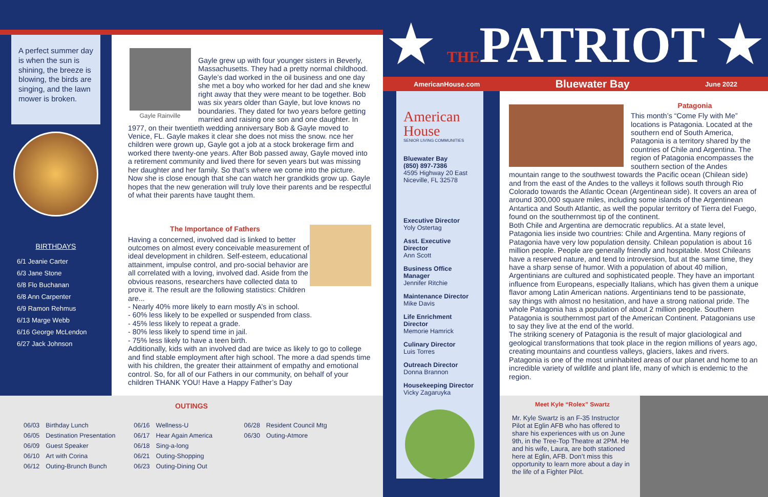A perfect summer day is when the sun is shining, the breeze is blowing, the birds are singing, and the lawn mower is broken.
BIRTHDAYS
6/1 Jeanie Carter
6/3 Jane Stone
6/8 Flo Buchanan
6/8 Ann Carpenter
6/9 Ramon Rehmus
6/13 Marge Webb
6/16 George McLendon
6/27 Jack Johnson
Gayle Rainville
Gayle grew up with four younger sisters in Beverly, Massachusetts. They had a pretty normal childhood. Gayle’s dad worked in the oil business and one day she met a boy who worked for her dad and she knew right away that they were meant to be together. Bob was six years older than Gayle, but love knows no boundaries. They dated for two years before getting married and raising one son and one daughter. In 1977, on their twentieth wedding anniversary Bob & Gayle moved to Venice, FL. Gayle makes it clear she does not miss the snow. nce her children were grown up, Gayle got a job at a stock brokerage firm and worked there twenty-one years. After Bob passed away, Gayle moved into a retirement community and lived there for seven years but was missing her daughter and her family. So that’s where we come into the picture. Now she is close enough that she can watch her grandkids grow up. Gayle hopes that the new generation will truly love their parents and be respectful of what their parents have taught them.
The Importance of Fathers
Having a concerned, involved dad is linked to better outcomes on almost every conceivable measurement of ideal development in children. Self-esteem, educational attainment, impulse control, and pro-social behavior are all correlated with a loving, involved dad. Aside from the obvious reasons, researchers have collected data to prove it. The result are the following statistics: Children are...
- Nearly 40% more likely to earn mostly A’s in school.
- 60% less likely to be expelled or suspended from class.
- 45% less likely to repeat a grade.
- 80% less likely to spend time in jail.
- 75% less likely to have a teen birth.
Additionally, kids with an involved dad are twice as likely to go to college and find stable employment after high school. The more a dad spends time with his children, the greater their attainment of empathy and emotional control. So, for all of our Fathers in our community, on behalf of your children THANK YOU! Have a Happy Father’s Day
OUTINGS
| 06/03 | Birthday Lunch | 06/16 | Wellness-U | 06/28 | Resident Council Mtg |
| 06/05 | Destination Presentation | 06/17 | Hear Again America | 06/30 | Outing-Atmore |
| 06/09 | Guest Speaker | 06/18 | Sing-a-long | | |
| 06/10 | Art with Corina | 06/21 | Outing-Shopping | | |
| 06/12 | Outing-Brunch Bunch | 06/23 | Outing-Dining Out | | |
★ THEPATRIOT ★
AmericanHouse.com Bluewater Bay June 2022
American House
SENIOR LIVING COMMUNITIES
Bluewater Bay
(850) 897-7386
4595 Highway 20 East
Niceville, FL 32578
Executive Director
Yoly Ostertag
Asst. Executive Director
Ann Scott
Business Office Manager
Jennifer Ritchie
Maintenance Director
Mike Davis
Life Enrichment Director
Memorie Hamrick
Culinary Director
Luis Torres
Outreach Director
Donna Brannon
Housekeeping Director
Vicky Zagaruyka
Patagonia
This month’s “Come Fly with Me” locations is Patagonia. Located at the southern end of South America, Patagonia is a territory shared by the countries of Chile and Argentina. The region of Patagonia encompasses the southern section of the Andes mountain range to the southwest towards the Pacific ocean (Chilean side) and from the east of the Andes to the valleys it follows south through Rio Colorado towards the Atlantic Ocean (Argentinean side). It covers an area of around 300,000 square miles, including some islands of the Argentinean Antartica and South Atlantic, as well the popular territory of Tierra del Fuego, found on the southernmost tip of the continent.
Both Chile and Argentina are democratic republics. At a state level, Patagonia lies inside two countries: Chile and Argentina. Many regions of Patagonia have very low population density. Chilean population is about 16 million people. People are generally friendly and hospitable. Most Chileans have a reserved nature, and tend to introversion, but at the same time, they have a sharp sense of humor. With a population of about 40 million, Argentinians are cultured and sophisticated people. They have an important influence from Europeans, especially Italians, which has given them a unique flavor among Latin American nations. Argentinians tend to be passionate, say things with almost no hesitation, and have a strong national pride. The whole Patagonia has a population of about 2 million people. Southern Patagonia is southernmost part of the American Continent. Patagonians use to say they live at the end of the world.
The striking scenery of Patagonia is the result of major glaciological and geological transformations that took place in the region millions of years ago, creating mountains and countless valleys, glaciers, lakes and rivers. Patagonia is one of the most uninhabited areas of our planet and home to an incredible variety of wildlife and plant life, many of which is endemic to the region.
Meet Kyle “Rolex” Swartz
Mr. Kyle Swartz is an F-35 Instructor Pilot at Eglin AFB who has offered to share his experiences with us on June 9th, in the Tree-Top Theatre at 2PM. He and his wife, Laura, are both stationed here at Eglin, AFB. Don’t miss this opportunity to learn more about a day in the life of a Fighter Pilot.